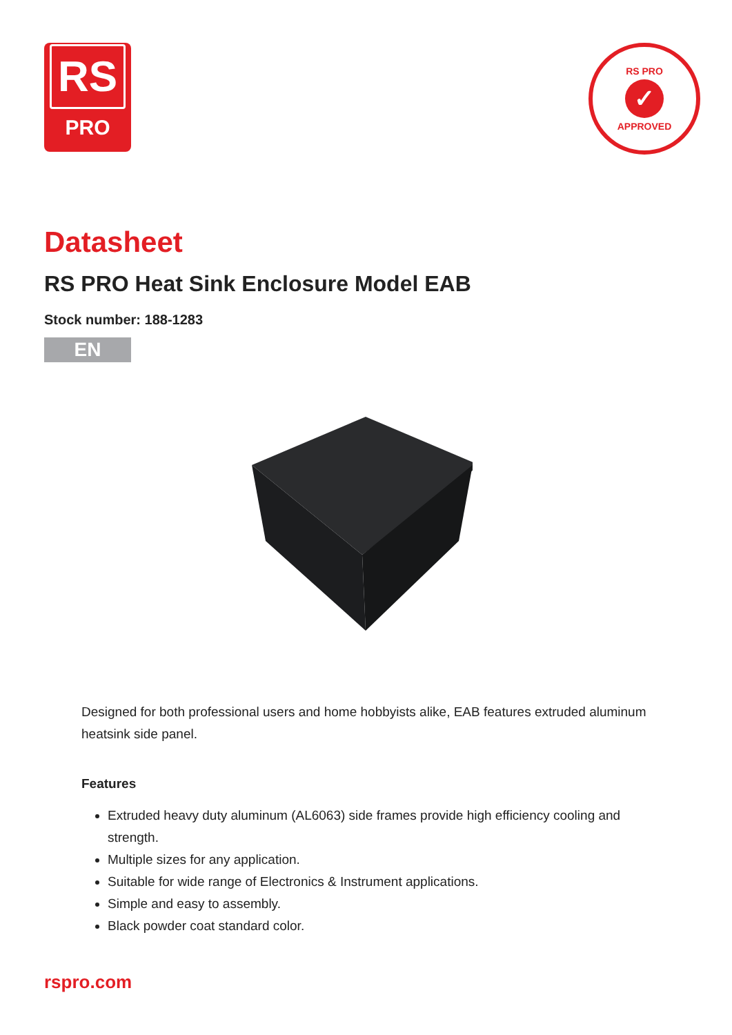RS
PRO
RS PRO
✓
APPROVED
Datasheet
RS PRO Heat Sink Enclosure Model EAB
Stock number: 188-1283
EN
Designed for both professional users and home hobbyists alike, EAB features extruded aluminum heatsink side panel.
Features
Extruded heavy duty aluminum (AL6063) side frames provide high efficiency cooling and strength.
Multiple sizes for any application.
Suitable for wide range of Electronics & Instrument applications.
Simple and easy to assembly.
Black powder coat standard color.
rspro.com